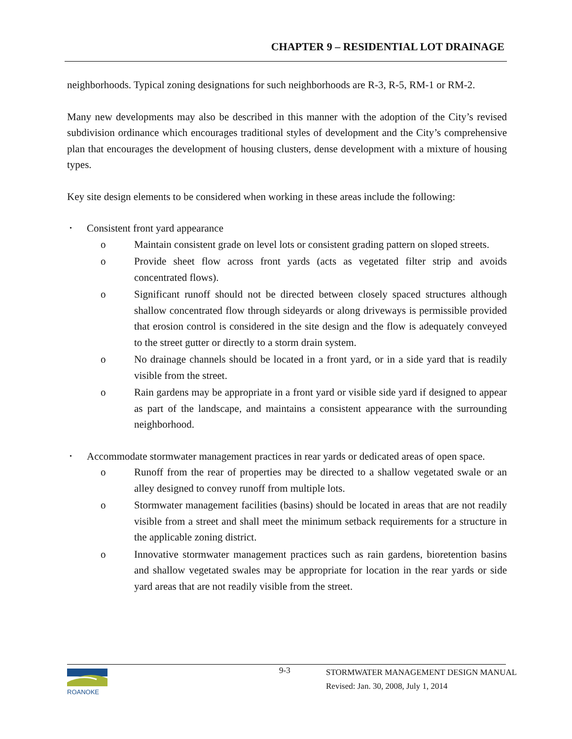CHAPTER 9 – RESIDENTIAL LOT DRAINAGE
neighborhoods. Typical zoning designations for such neighborhoods are R-3, R-5, RM-1 or RM-2.
Many new developments may also be described in this manner with the adoption of the City’s revised subdivision ordinance which encourages traditional styles of development and the City’s comprehensive plan that encourages the development of housing clusters, dense development with a mixture of housing types.
Key site design elements to be considered when working in these areas include the following:
•
Consistent front yard appearance
o Maintain consistent grade on level lots or consistent grading pattern on sloped streets.
o Provide sheet flow across front yards (acts as vegetated filter strip and avoids concentrated flows).
o Significant runoff should not be directed between closely spaced structures although shallow concentrated flow through sideyards or along driveways is permissible provided that erosion control is considered in the site design and the flow is adequately conveyed to the street gutter or directly to a storm drain system.
o No drainage channels should be located in a front yard, or in a side yard that is readily visible from the street.
o Rain gardens may be appropriate in a front yard or visible side yard if designed to appear as part of the landscape, and maintains a consistent appearance with the surrounding neighborhood.
•
Accommodate stormwater management practices in rear yards or dedicated areas of open space.
o Runoff from the rear of properties may be directed to a shallow vegetated swale or an alley designed to convey runoff from multiple lots.
o Stormwater management facilities (basins) should be located in areas that are not readily visible from a street and shall meet the minimum setback requirements for a structure in the applicable zoning district.
o Innovative stormwater management practices such as rain gardens, bioretention basins and shallow vegetated swales may be appropriate for location in the rear yards or side yard areas that are not readily visible from the street.
ROANOKE 9-3
STORMWATER MANAGEMENT DESIGN MANUAL
Revised: Jan. 30, 2008, July 1, 2014